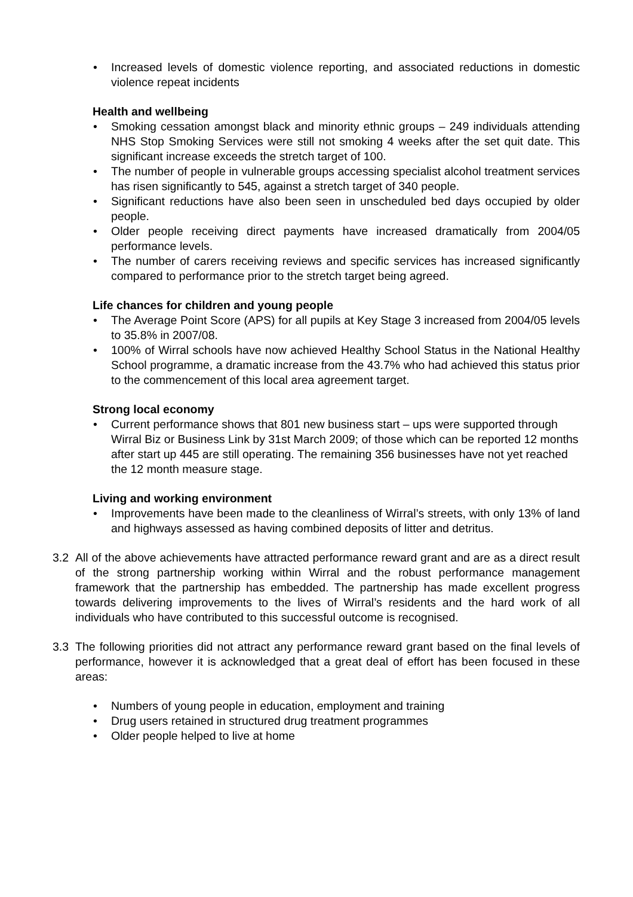• Increased levels of domestic violence reporting, and associated reductions in domestic violence repeat incidents
Health and wellbeing
• Smoking cessation amongst black and minority ethnic groups – 249 individuals attending NHS Stop Smoking Services were still not smoking 4 weeks after the set quit date. This significant increase exceeds the stretch target of 100.
• The number of people in vulnerable groups accessing specialist alcohol treatment services has risen significantly to 545, against a stretch target of 340 people.
• Significant reductions have also been seen in unscheduled bed days occupied by older people.
• Older people receiving direct payments have increased dramatically from 2004/05 performance levels.
• The number of carers receiving reviews and specific services has increased significantly compared to performance prior to the stretch target being agreed.
Life chances for children and young people
• The Average Point Score (APS) for all pupils at Key Stage 3 increased from 2004/05 levels to 35.8% in 2007/08.
• 100% of Wirral schools have now achieved Healthy School Status in the National Healthy School programme, a dramatic increase from the 43.7% who had achieved this status prior to the commencement of this local area agreement target.
Strong local economy
• Current performance shows that 801 new business start – ups were supported through Wirral Biz or Business Link by 31st March 2009; of those which can be reported 12 months after start up 445 are still operating. The remaining 356 businesses have not yet reached the 12 month measure stage.
Living and working environment
• Improvements have been made to the cleanliness of Wirral’s streets, with only 13% of land and highways assessed as having combined deposits of litter and detritus.
3.2 All of the above achievements have attracted performance reward grant and are as a direct result of the strong partnership working within Wirral and the robust performance management framework that the partnership has embedded. The partnership has made excellent progress towards delivering improvements to the lives of Wirral’s residents and the hard work of all individuals who have contributed to this successful outcome is recognised.
3.3 The following priorities did not attract any performance reward grant based on the final levels of performance, however it is acknowledged that a great deal of effort has been focused in these areas:
• Numbers of young people in education, employment and training
• Drug users retained in structured drug treatment programmes
• Older people helped to live at home